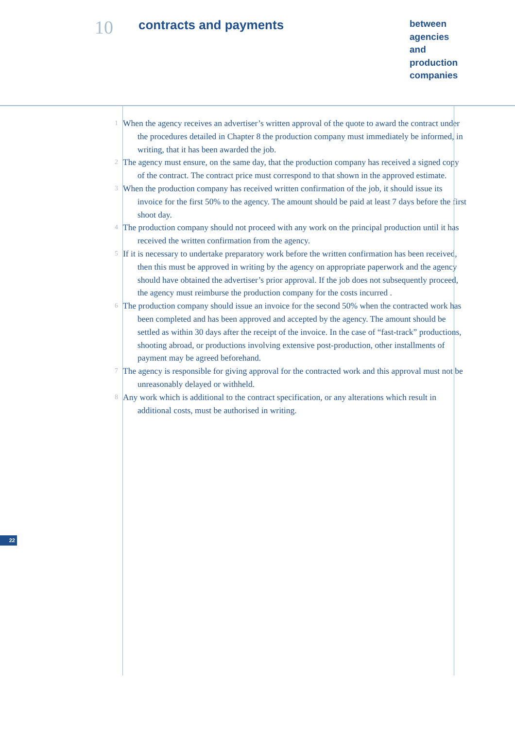10
contracts and payments
between
agencies
and
production
companies
1 When the agency receives an advertiser’s written approval of the quote to award the contract under the procedures detailed in Chapter 8 the production company must immediately be informed, in writing, that it has been awarded the job.
2 The agency must ensure, on the same day, that the production company has received a signed copy of the contract. The contract price must correspond to that shown in the approved estimate.
3 When the production company has received written confirmation of the job, it should issue its invoice for the first 50% to the agency. The amount should be paid at least 7 days before the first shoot day.
4 The production company should not proceed with any work on the principal production until it has received the written confirmation from the agency.
5 If it is necessary to undertake preparatory work before the written confirmation has been received, then this must be approved in writing by the agency on appropriate paperwork and the agency should have obtained the advertiser’s prior approval. If the job does not subsequently proceed, the agency must reimburse the production company for the costs incurred .
6 The production company should issue an invoice for the second 50% when the contracted work has been completed and has been approved and accepted by the agency. The amount should be settled as within 30 days after the receipt of the invoice. In the case of “fast-track” productions, shooting abroad, or productions involving extensive post-production, other installments of payment may be agreed beforehand.
7 The agency is responsible for giving approval for the contracted work and this approval must not be unreasonably delayed or withheld.
8 Any work which is additional to the contract specification, or any alterations which result in additional costs, must be authorised in writing.
22